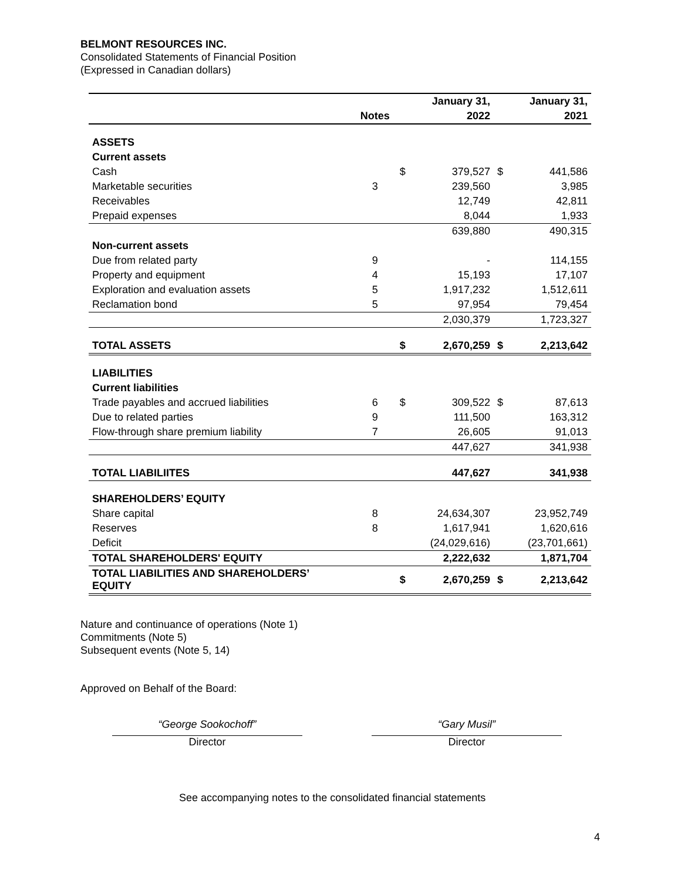BELMONT RESOURCES INC.
Consolidated Statements of Financial Position
(Expressed in Canadian dollars)
| | | | January 31, | | January 31, |
| | Notes | | 2022 | | 2021 |
| ASSETS | | | | | |
| Current assets | | | | | |
| Cash | | $ | 379,527 | $ | 441,586 |
| Marketable securities | 3 | | 239,560 | | 3,985 |
| Receivables | | | 12,749 | | 42,811 |
| Prepaid expenses | | | 8,044 | | 1,933 |
| | | | 639,880 | | 490,315 |
| Non-current assets | | | | | |
| Due from related party | 9 | | - | | 114,155 |
| Property and equipment | 4 | | 15,193 | | 17,107 |
| Exploration and evaluation assets | 5 | | 1,917,232 | | 1,512,611 |
| Reclamation bond | 5 | | 97,954 | | 79,454 |
| | | | 2,030,379 | | 1,723,327 |
| TOTAL ASSETS | | $ | 2,670,259 | $ | 2,213,642 |
| LIABILITIES | | | | | |
| Current liabilities | | | | | |
| Trade payables and accrued liabilities | 6 | $ | 309,522 | $ | 87,613 |
| Due to related parties | 9 | | 111,500 | | 163,312 |
| Flow-through share premium liability | 7 | | 26,605 | | 91,013 |
| | | | 447,627 | | 341,938 |
| TOTAL LIABILIITES | | | 447,627 | | 341,938 |
| SHAREHOLDERS’ EQUITY | | | | | |
| Share capital | 8 | | 24,634,307 | | 23,952,749 |
| Reserves | 8 | | 1,617,941 | | 1,620,616 |
| Deficit | | | (24,029,616) | | (23,701,661) |
| TOTAL SHAREHOLDERS' EQUITY | | | 2,222,632 | | 1,871,704 |
| TOTAL LIABILITIES AND SHAREHOLDERS’ EQUITY | | $ | 2,670,259 | $ | 2,213,642 |
Nature and continuance of operations (Note 1)
Commitments (Note 5)
Subsequent events (Note 5, 14)
Approved on Behalf of the Board:
“George Sookochoff”
Director
“Gary Musil”
Director
See accompanying notes to the consolidated financial statements
4